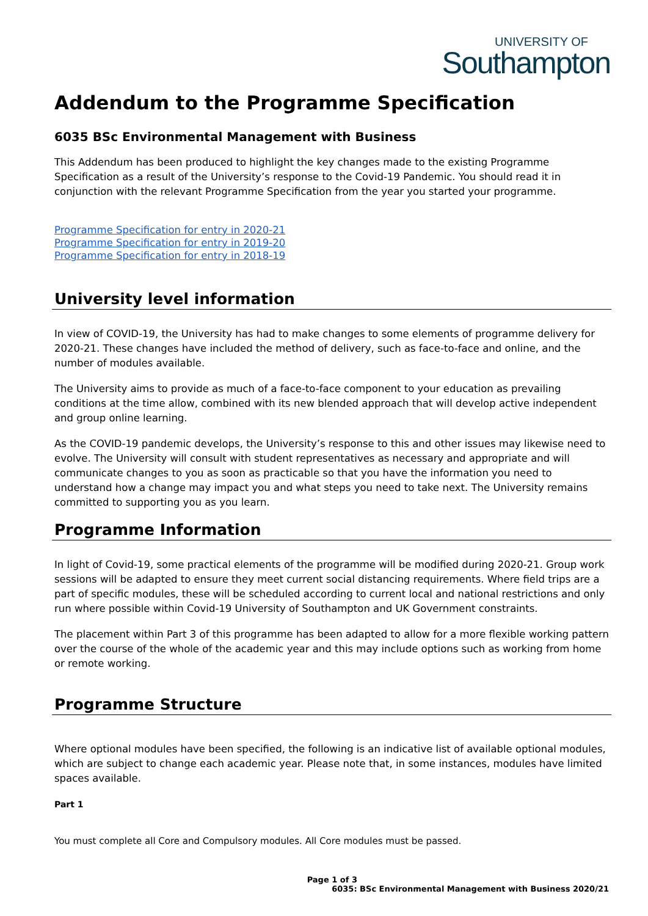UNIVERSITY OF
Southampton
Addendum to the Programme Specification
6035 BSc Environmental Management with Business
This Addendum has been produced to highlight the key changes made to the existing Programme Specification as a result of the University’s response to the Covid-19 Pandemic. You should read it in conjunction with the relevant Programme Specification from the year you started your programme.
Programme Specification for entry in 2020-21
Programme Specification for entry in 2019-20
Programme Specification for entry in 2018-19
University level information
In view of COVID-19, the University has had to make changes to some elements of programme delivery for 2020-21. These changes have included the method of delivery, such as face-to-face and online, and the number of modules available.
The University aims to provide as much of a face-to-face component to your education as prevailing conditions at the time allow, combined with its new blended approach that will develop active independent and group online learning.
As the COVID-19 pandemic develops, the University’s response to this and other issues may likewise need to evolve. The University will consult with student representatives as necessary and appropriate and will communicate changes to you as soon as practicable so that you have the information you need to understand how a change may impact you and what steps you need to take next. The University remains committed to supporting you as you learn.
Programme Information
In light of Covid-19, some practical elements of the programme will be modified during 2020-21. Group work sessions will be adapted to ensure they meet current social distancing requirements. Where field trips are a part of specific modules, these will be scheduled according to current local and national restrictions and only run where possible within Covid-19 University of Southampton and UK Government constraints.
The placement within Part 3 of this programme has been adapted to allow for a more flexible working pattern over the course of the whole of the academic year and this may include options such as working from home or remote working.
Programme Structure
Where optional modules have been specified, the following is an indicative list of available optional modules, which are subject to change each academic year. Please note that, in some instances, modules have limited spaces available.
Part 1
You must complete all Core and Compulsory modules. All Core modules must be passed.
Page 1 of 3
6035: BSc Environmental Management with Business 2020/21